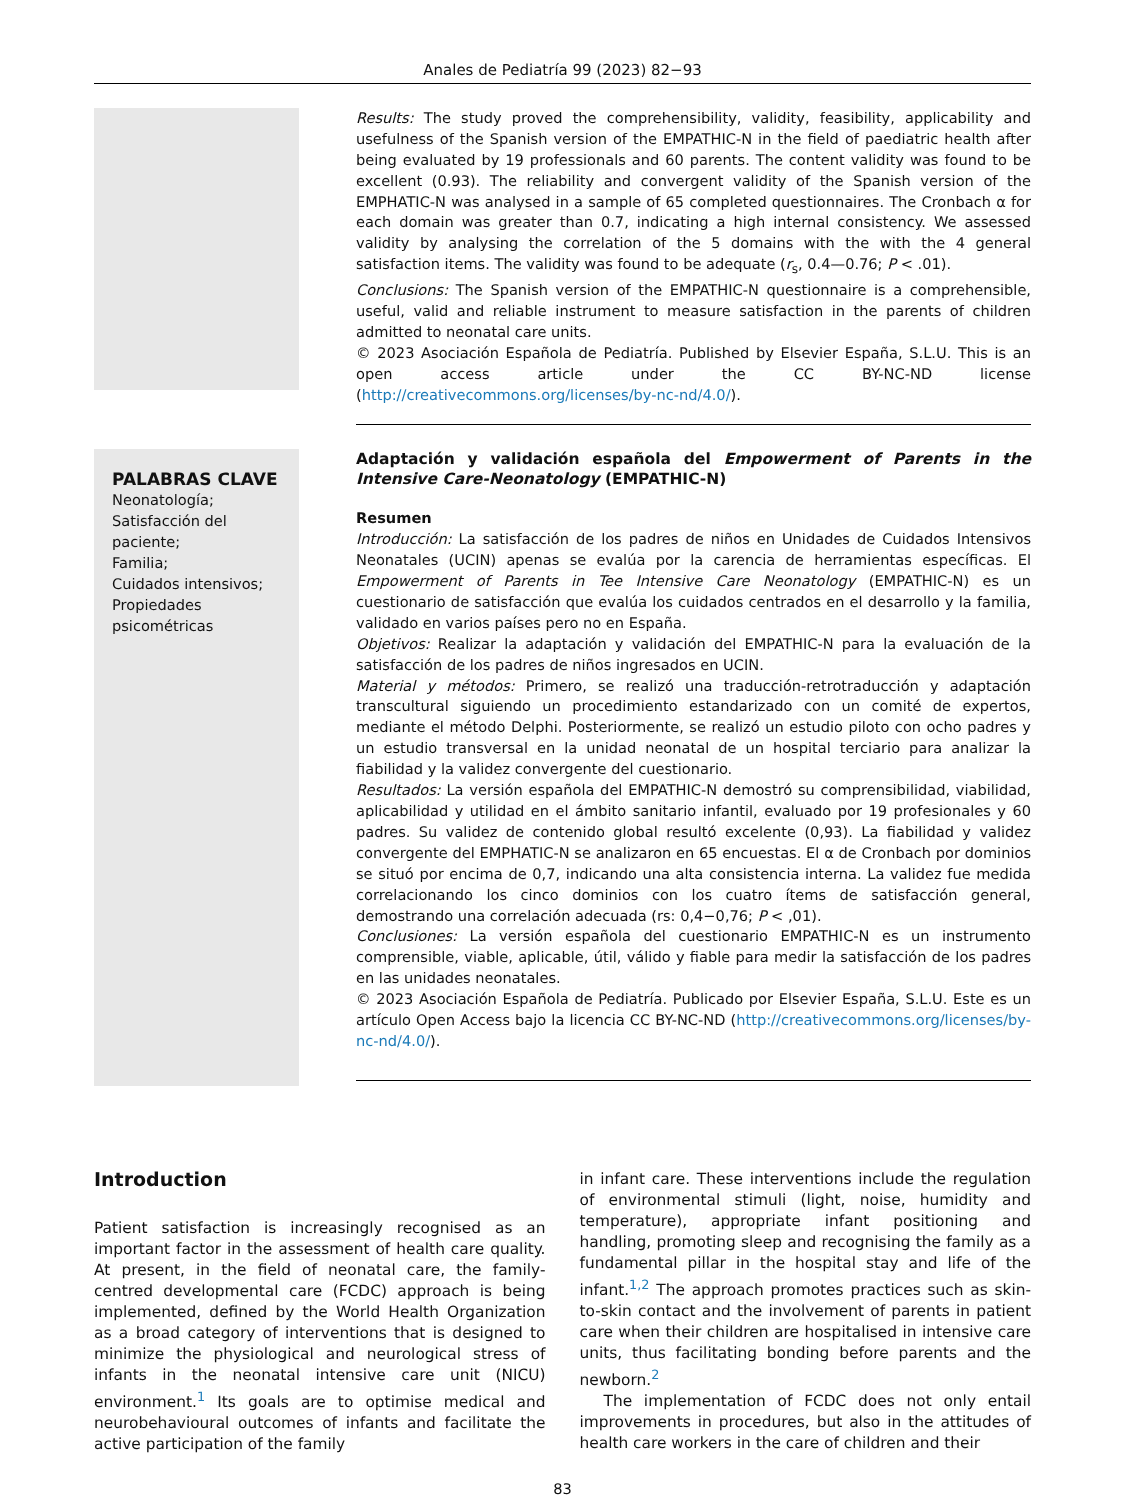Anales de Pediatría 99 (2023) 82−93
Results: The study proved the comprehensibility, validity, feasibility, applicability and usefulness of the Spanish version of the EMPATHIC-N in the field of paediatric health after being evaluated by 19 professionals and 60 parents. The content validity was found to be excellent (0.93). The reliability and convergent validity of the Spanish version of the EMPHATIC-N was analysed in a sample of 65 completed questionnaires. The Cronbach α for each domain was greater than 0.7, indicating a high internal consistency. We assessed validity by analysing the correlation of the 5 domains with the with the 4 general satisfaction items. The validity was found to be adequate (r<sub>s</sub>, 0.4—0.76; P < .01).
Conclusions: The Spanish version of the EMPATHIC-N questionnaire is a comprehensible, useful, valid and reliable instrument to measure satisfaction in the parents of children admitted to neonatal care units.
© 2023 Asociación Española de Pediatría. Published by Elsevier España, S.L.U. This is an open access article under the CC BY-NC-ND license (http://creativecommons.org/licenses/by-nc-nd/4.0/).
PALABRAS CLAVE
Neonatología;
Satisfacción del paciente;
Familia;
Cuidados intensivos;
Propiedades psicométricas
Adaptación y validación española del Empowerment of Parents in the Intensive Care-Neonatology (EMPATHIC-N)
Resumen
Introducción: La satisfacción de los padres de niños en Unidades de Cuidados Intensivos Neonatales (UCIN) apenas se evalúa por la carencia de herramientas específicas. El Empowerment of Parents in Tee Intensive Care Neonatology (EMPATHIC-N) es un cuestionario de satisfacción que evalúa los cuidados centrados en el desarrollo y la familia, validado en varios países pero no en España.
Objetivos: Realizar la adaptación y validación del EMPATHIC-N para la evaluación de la satisfacción de los padres de niños ingresados en UCIN.
Material y métodos: Primero, se realizó una traducción-retrotraducción y adaptación transcultural siguiendo un procedimiento estandarizado con un comité de expertos, mediante el método Delphi. Posteriormente, se realizó un estudio piloto con ocho padres y un estudio transversal en la unidad neonatal de un hospital terciario para analizar la fiabilidad y la validez convergente del cuestionario.
Resultados: La versión española del EMPATHIC-N demostró su comprensibilidad, viabilidad, aplicabilidad y utilidad en el ámbito sanitario infantil, evaluado por 19 profesionales y 60 padres. Su validez de contenido global resultó excelente (0,93). La fiabilidad y validez convergente del EMPHATIC-N se analizaron en 65 encuestas. El α de Cronbach por dominios se situó por encima de 0,7, indicando una alta consistencia interna. La validez fue medida correlacionando los cinco dominios con los cuatro ítems de satisfacción general, demostrando una correlación adecuada (rs: 0,4−0,76; P < ,01).
Conclusiones: La versión española del cuestionario EMPATHIC-N es un instrumento comprensible, viable, aplicable, útil, válido y fiable para medir la satisfacción de los padres en las unidades neonatales.
© 2023 Asociación Española de Pediatría. Publicado por Elsevier España, S.L.U. Este es un artículo Open Access bajo la licencia CC BY-NC-ND (http://creativecommons.org/licenses/by-nc-nd/4.0/).
Introduction
Patient satisfaction is increasingly recognised as an important factor in the assessment of health care quality. At present, in the field of neonatal care, the family-centred developmental care (FCDC) approach is being implemented, defined by the World Health Organization as a broad category of interventions that is designed to minimize the physiological and neurological stress of infants in the neonatal intensive care unit (NICU) environment.<sup>1</sup> Its goals are to optimise medical and neurobehavioural outcomes of infants and facilitate the active participation of the family
in infant care. These interventions include the regulation of environmental stimuli (light, noise, humidity and temperature), appropriate infant positioning and handling, promoting sleep and recognising the family as a fundamental pillar in the hospital stay and life of the infant.<sup>1,2</sup> The approach promotes practices such as skin-to-skin contact and the involvement of parents in patient care when their children are hospitalised in intensive care units, thus facilitating bonding before parents and the newborn.<sup>2</sup>
The implementation of FCDC does not only entail improvements in procedures, but also in the attitudes of health care workers in the care of children and their
83